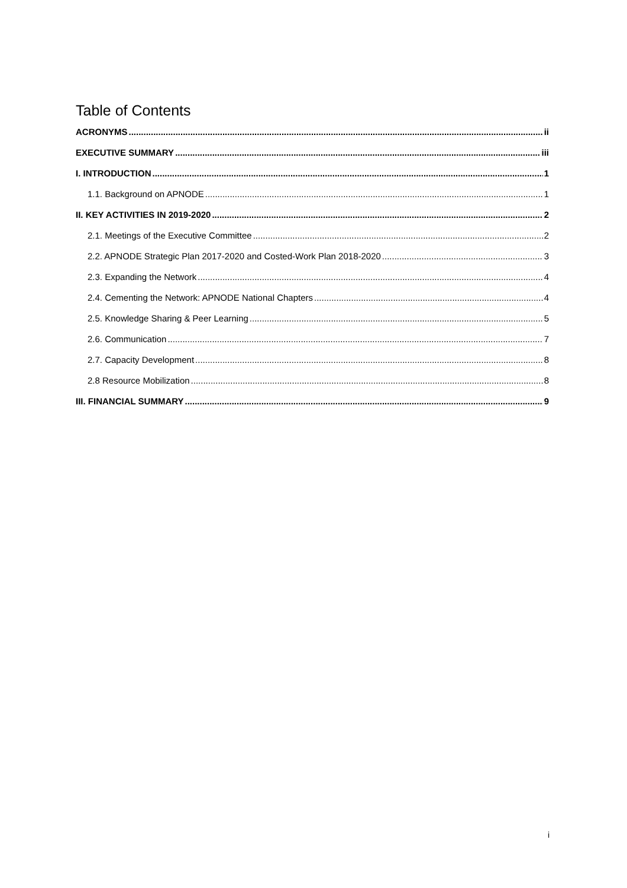Table of Contents
ACRONYMS ii
EXECUTIVE SUMMARY iii
I. INTRODUCTION 1
1.1. Background on APNODE 1
II. KEY ACTIVITIES IN 2019-2020 2
2.1. Meetings of the Executive Committee 2
2.2. APNODE Strategic Plan 2017-2020 and Costed-Work Plan 2018-2020 3
2.3. Expanding the Network 4
2.4. Cementing the Network: APNODE National Chapters 4
2.5. Knowledge Sharing & Peer Learning 5
2.6. Communication 7
2.7. Capacity Development 8
2.8 Resource Mobilization 8
III. FINANCIAL SUMMARY 9
i